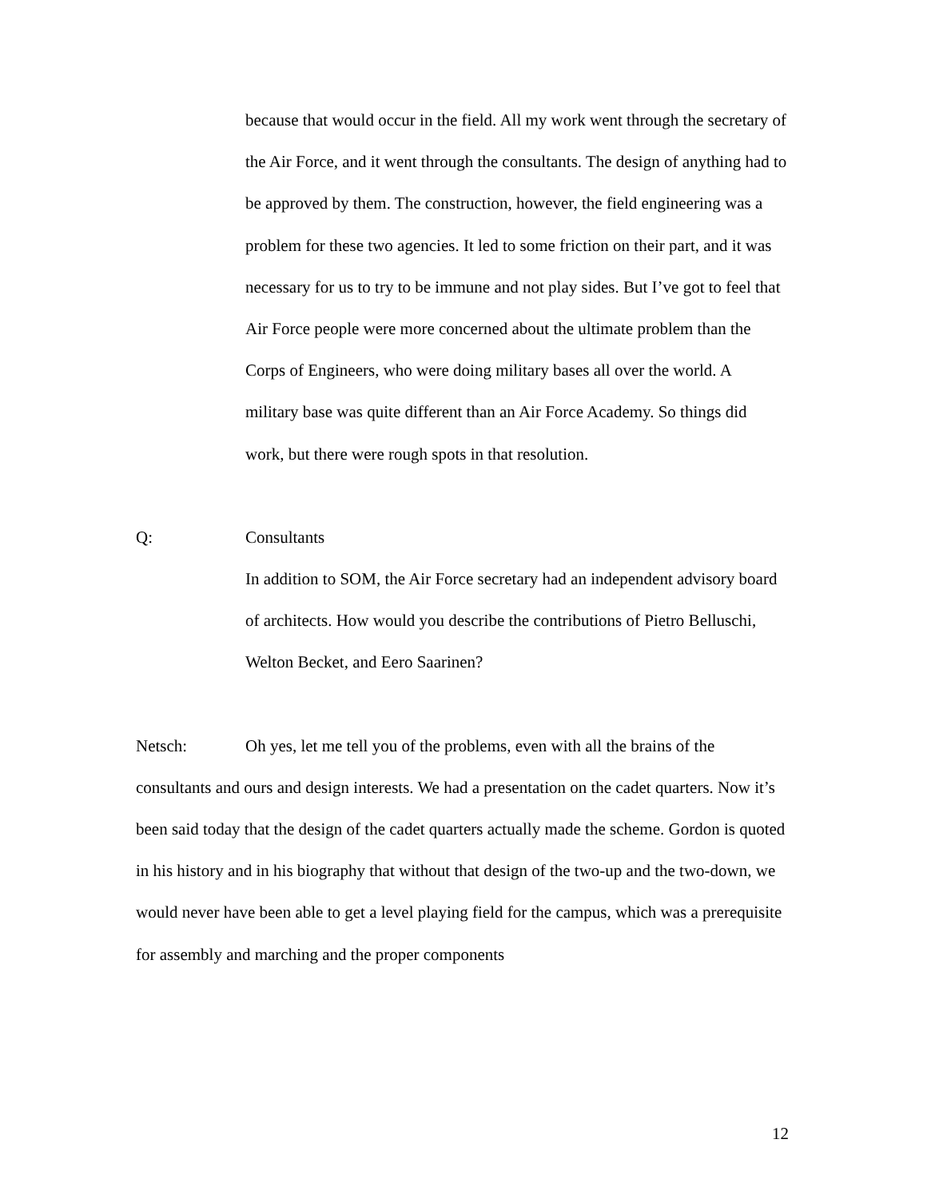because that would occur in the field. All my work went through the secretary of the Air Force, and it went through the consultants. The design of anything had to be approved by them. The construction, however, the field engineering was a problem for these two agencies. It led to some friction on their part, and it was necessary for us to try to be immune and not play sides. But I’ve got to feel that Air Force people were more concerned about the ultimate problem than the Corps of Engineers, who were doing military bases all over the world. A military base was quite different than an Air Force Academy. So things did work, but there were rough spots in that resolution.
Q: Consultants
In addition to SOM, the Air Force secretary had an independent advisory board of architects. How would you describe the contributions of Pietro Belluschi, Welton Becket, and Eero Saarinen?
Netsch: Oh yes, let me tell you of the problems, even with all the brains of the consultants and ours and design interests. We had a presentation on the cadet quarters. Now it’s been said today that the design of the cadet quarters actually made the scheme. Gordon is quoted in his history and in his biography that without that design of the two-up and the two-down, we would never have been able to get a level playing field for the campus, which was a prerequisite for assembly and marching and the proper components
12